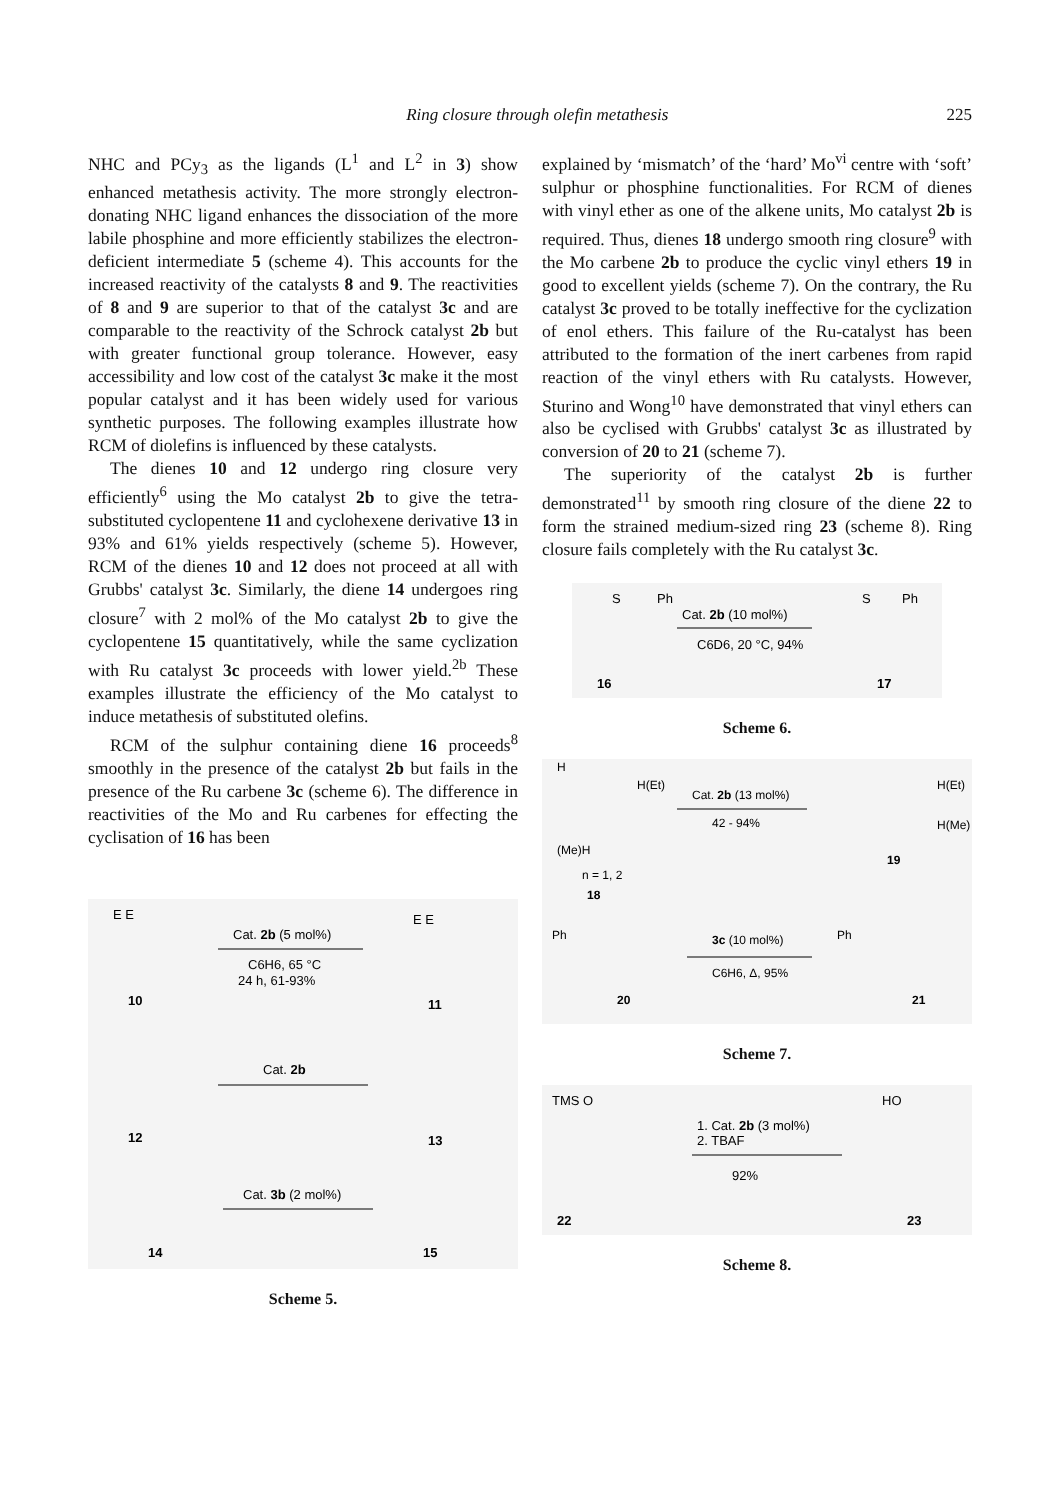Ring closure through olefin metathesis 225
NHC and PCy<sub>3</sub> as the ligands (L<sup>1</sup> and L<sup>2</sup> in 3) show enhanced metathesis activity. The more strongly electron-donating NHC ligand enhances the dissociation of the more labile phosphine and more efficiently stabilizes the electron-deficient intermediate 5 (scheme 4). This accounts for the increased reactivity of the catalysts 8 and 9. The reactivities of 8 and 9 are superior to that of the catalyst 3c and are comparable to the reactivity of the Schrock catalyst 2b but with greater functional group tolerance. However, easy accessibility and low cost of the catalyst 3c make it the most popular catalyst and it has been widely used for various synthetic purposes. The following examples illustrate how RCM of diolefins is influenced by these catalysts.
The dienes 10 and 12 undergo ring closure very efficiently<sup>6</sup> using the Mo catalyst 2b to give the tetra-substituted cyclopentene 11 and cyclohexene derivative 13 in 93% and 61% yields respectively (scheme 5). However, RCM of the dienes 10 and 12 does not proceed at all with Grubbs' catalyst 3c. Similarly, the diene 14 undergoes ring closure<sup>7</sup> with 2 mol% of the Mo catalyst 2b to give the cyclopentene 15 quantitatively, while the same cyclization with Ru catalyst 3c proceeds with lower yield.<sup>2b</sup> These examples illustrate the efficiency of the Mo catalyst to induce metathesis of substituted olefins.
RCM of the sulphur containing diene 16 proceeds<sup>8</sup> smoothly in the presence of the catalyst 2b but fails in the presence of the Ru carbene 3c (scheme 6). The difference in reactivities of the Mo and Ru carbenes for effecting the cyclisation of 16 has been
Cat. 2b (5 mol%)
C6H6, 65 °C
24 h, 61-93%
10
11
Cat. 2b
12
13
Cat. 3b (2 mol%)
14
15
E E
E E
Scheme 5.
explained by ‘mismatch’ of the ‘hard’ Mo<sup>vi</sup> centre with ‘soft’ sulphur or phosphine functionalities. For RCM of dienes with vinyl ether as one of the alkene units, Mo catalyst 2b is required. Thus, dienes 18 undergo smooth ring closure<sup>9</sup> with the Mo carbene 2b to produce the cyclic vinyl ethers 19 in good to excellent yields (scheme 7). On the contrary, the Ru catalyst 3c proved to be totally ineffective for the cyclization of enol ethers. This failure of the Ru-catalyst has been attributed to the formation of the inert carbenes from rapid reaction of the vinyl ethers with Ru catalysts. However, Sturino and Wong<sup>10</sup> have demonstrated that vinyl ethers can also be cyclised with Grubbs' catalyst 3c as illustrated by conversion of 20 to 21 (scheme 7).
The superiority of the catalyst 2b is further demonstrated<sup>11</sup> by smooth ring closure of the diene 22 to form the strained medium-sized ring 23 (scheme 8). Ring closure fails completely with the Ru catalyst 3c.
S
Ph
Cat. 2b (10 mol%)
C6D6, 20 °C, 94%
S
Ph
16
17
Scheme 6.
H
H(Et)
Cat. 2b (13 mol%)
42 - 94%
H(Et)
H(Me)
(Me)H
n = 1, 2
18
19
Ph
3c (10 mol%)
C6H6, Δ, 95%
Ph
20
21
Scheme 7.
TMS O
1. Cat. 2b (3 mol%)
2. TBAF
92%
HO
22
23
Scheme 8.